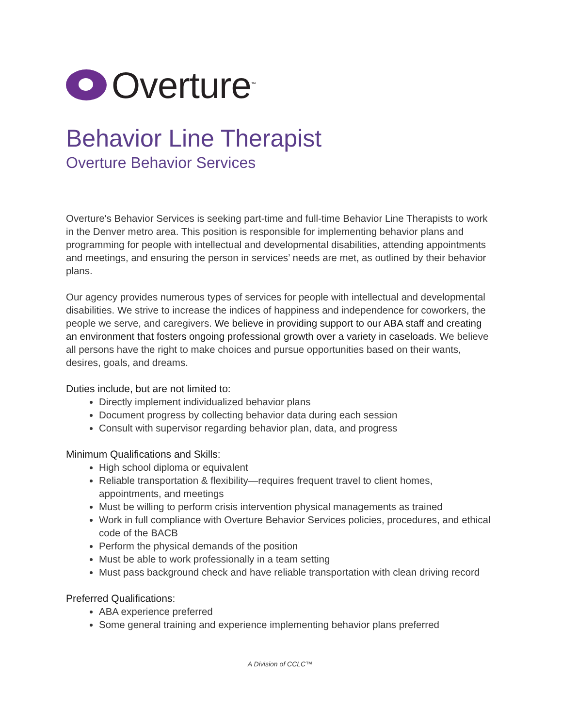Overture<sup>™</sup>
Behavior Line Therapist
Overture Behavior Services
Overture's Behavior Services is seeking part-time and full-time Behavior Line Therapists to work in the Denver metro area. This position is responsible for implementing behavior plans and programming for people with intellectual and developmental disabilities, attending appointments and meetings, and ensuring the person in services’ needs are met, as outlined by their behavior plans.
Our agency provides numerous types of services for people with intellectual and developmental disabilities. We strive to increase the indices of happiness and independence for coworkers, the people we serve, and caregivers. We believe in providing support to our ABA staff and creating an environment that fosters ongoing professional growth over a variety in caseloads. We believe all persons have the right to make choices and pursue opportunities based on their wants, desires, goals, and dreams.
Duties include, but are not limited to:
Directly implement individualized behavior plans
Document progress by collecting behavior data during each session
Consult with supervisor regarding behavior plan, data, and progress
Minimum Qualifications and Skills:
High school diploma or equivalent
Reliable transportation & flexibility—requires frequent travel to client homes, appointments, and meetings
Must be willing to perform crisis intervention physical managements as trained
Work in full compliance with Overture Behavior Services policies, procedures, and ethical code of the BACB
Perform the physical demands of the position
Must be able to work professionally in a team setting
Must pass background check and have reliable transportation with clean driving record
Preferred Qualifications:
ABA experience preferred
Some general training and experience implementing behavior plans preferred
A Division of CCLC™